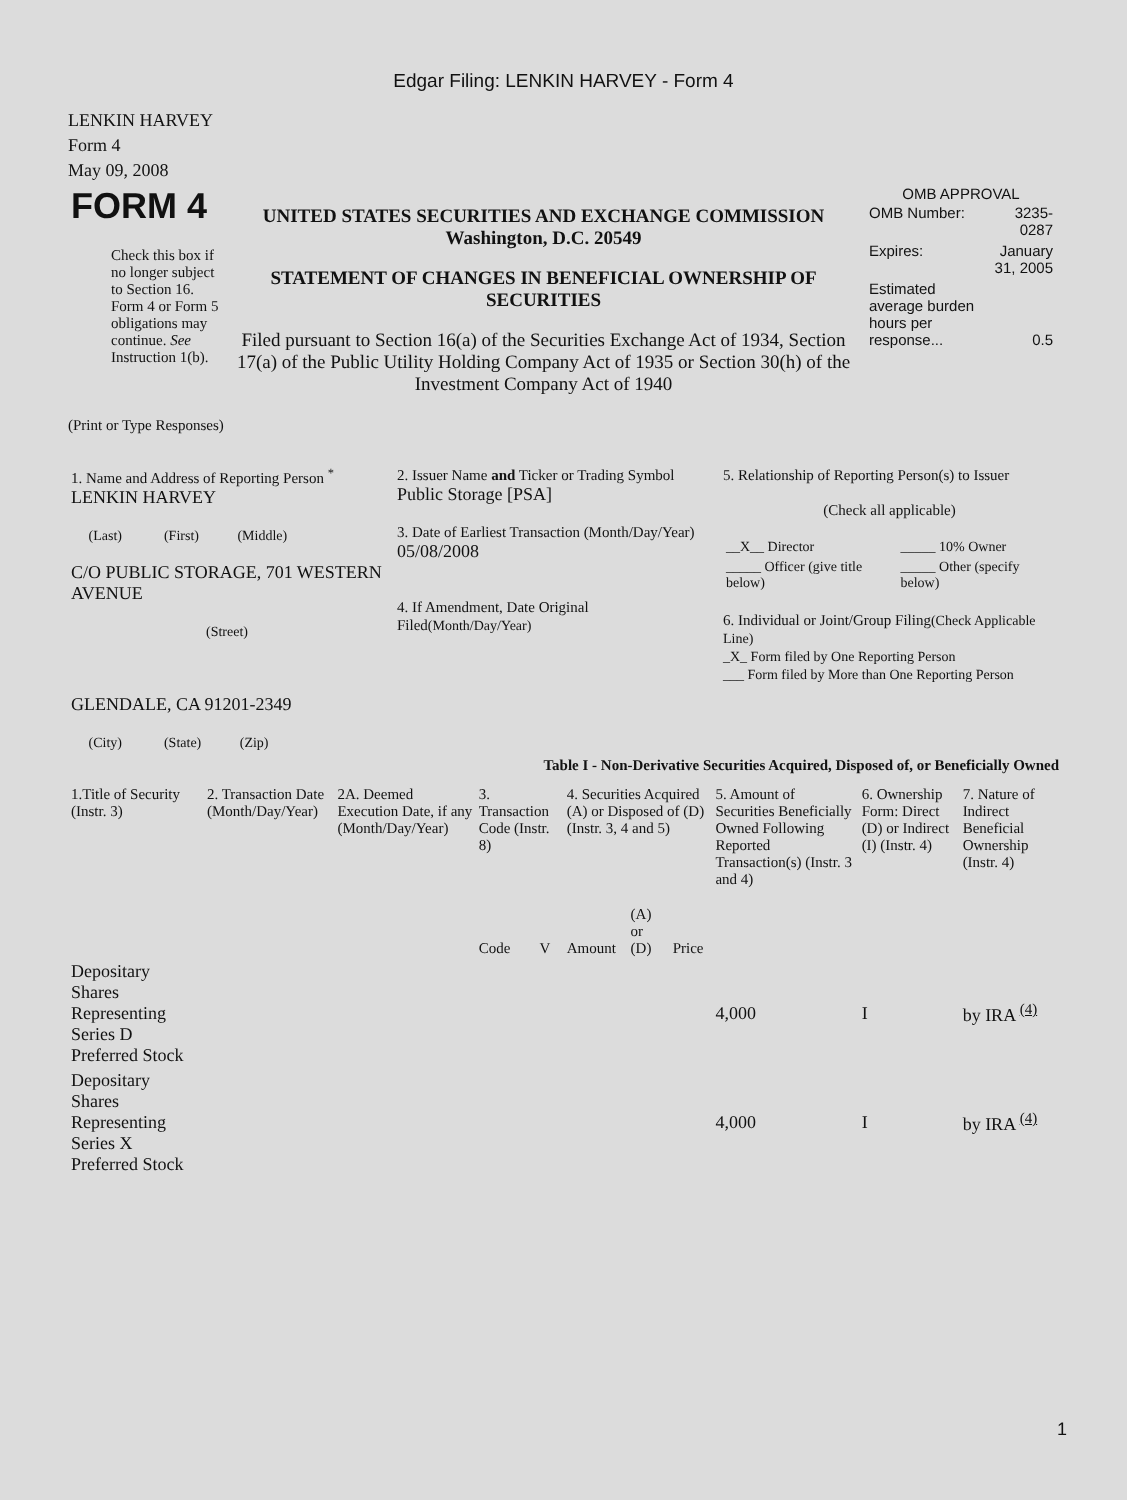Edgar Filing: LENKIN HARVEY - Form 4
LENKIN HARVEY
Form 4
May 09, 2008
| FORM 4 Check this box if no longer subject to Section 16. Form 4 or Form 5 obligations may continue. See Instruction 1(b). | UNITED STATES SECURITIES AND EXCHANGE COMMISSION Washington, D.C. 20549 STATEMENT OF CHANGES IN BENEFICIAL OWNERSHIP OF SECURITIES Filed pursuant to Section 16(a) of the Securities Exchange Act of 1934, Section 17(a) of the Public Utility Holding Company Act of 1935 or Section 30(h) of the Investment Company Act of 1940 | OMB APPROVAL / OMB Number: / 3235-0287 / / Expires: / January 31, 2005 / / Estimated average burden hours per response... / 0.5 / |
(Print or Type Responses)
| 1. Name and Address of Reporting Person <sup>*</sup> LENKIN HARVEY (Last) (First) (Middle) C/O PUBLIC STORAGE, 701 WESTERN AVENUE (Street) GLENDALE, CA 91201-2349 (City) (State) (Zip) | 2. Issuer Name and Ticker or Trading Symbol Public Storage [PSA] 3. Date of Earliest Transaction (Month/Day/Year) 05/08/2008 4. If Amendment, Date Original Filed (Month/Day/Year) | 5. Relationship of Reporting Person(s) to Issuer (Check all applicable) / __X__ Director / _____ 10% Owner / / _____ Officer (give title below) / _____ Other (specify below) / 6. Individual or Joint/Group Filing (Check Applicable Line) _X_ Form filed by One Reporting Person ___ Form filed by More than One Reporting Person |
Table I - Non-Derivative Securities Acquired, Disposed of, or Beneficially Owned
| 1.Title of Security (Instr. 3) | 2. Transaction Date (Month/Day/Year) | 2A. Deemed Execution Date, if any (Month/Day/Year) | 3. Transaction Code (Instr. 8) | | 4. Securities Acquired (A) or Disposed of (D) (Instr. 3, 4 and 5) | | | 5. Amount of Securities Beneficially Owned Following Reported Transaction(s) (Instr. 3 and 4) | 6. Ownership Form: Direct (D) or Indirect (I) (Instr. 4) | 7. Nature of Indirect Beneficial Ownership (Instr. 4) |
| --- | --- | --- | --- | --- | --- | --- | --- | --- | --- | --- |
| | | | Code | V | Amount | (A) or (D) | Price | | | |
| Depositary Shares Representing Series D Preferred Stock | | | | | | | | 4,000 | I | by IRA <sup>(4)</sup> |
| Depositary Shares Representing Series X Preferred Stock | | | | | | | | 4,000 | I | by IRA <sup>(4)</sup> |
1